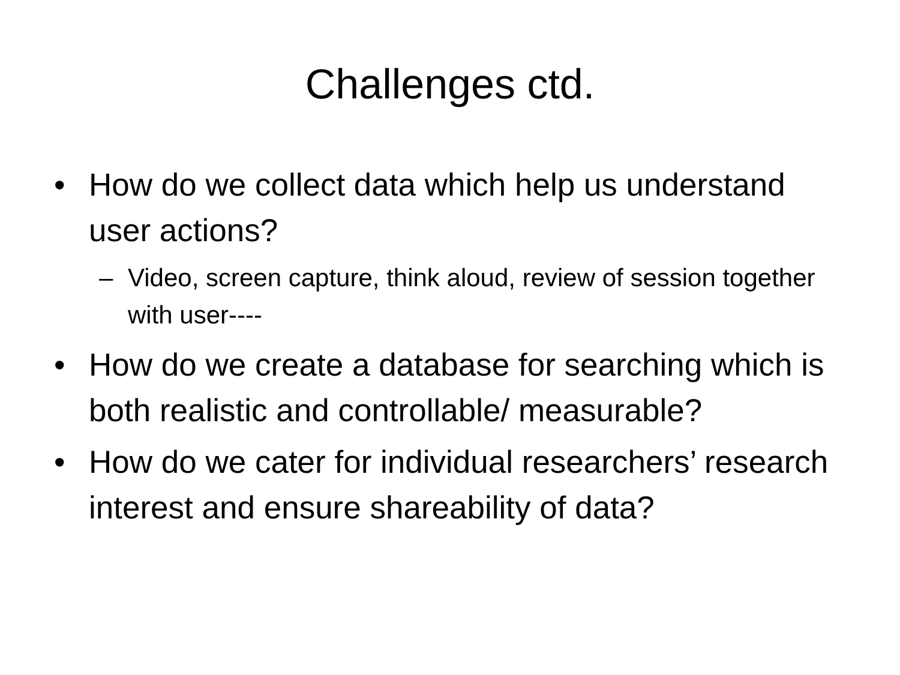Challenges ctd.
• How do we collect data which help us understand user actions?
– Video, screen capture, think aloud, review of session together with user----
• How do we create a database for searching which is both realistic and controllable/ measurable?
• How do we cater for individual researchers’ research interest and ensure shareability of data?